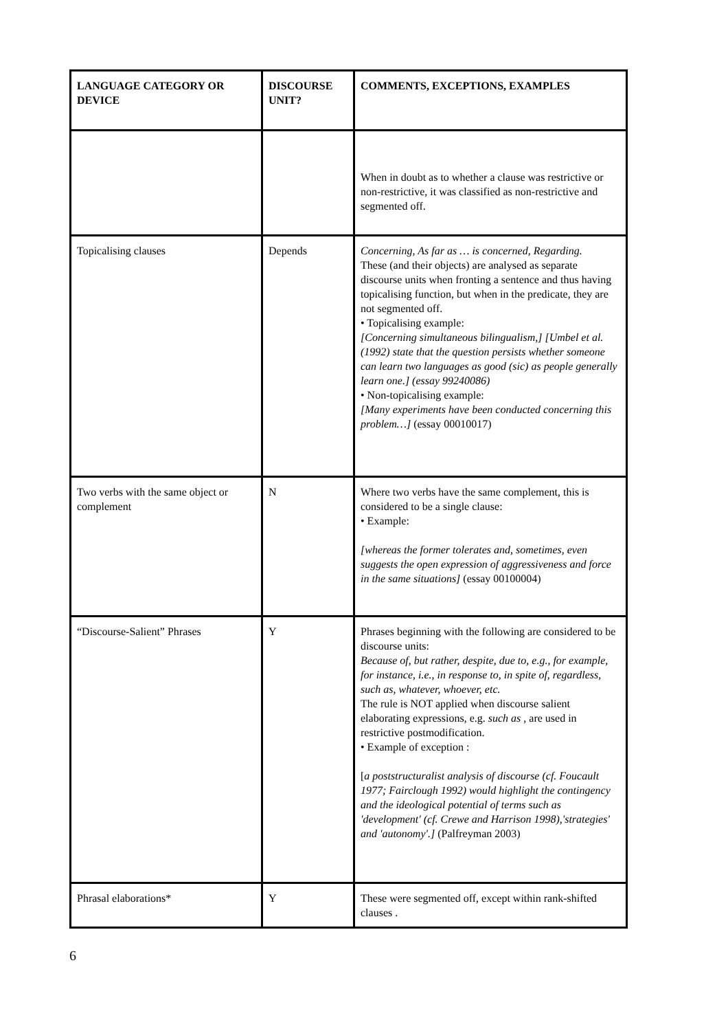| LANGUAGE CATEGORY OR DEVICE | DISCOURSE UNIT? | COMMENTS, EXCEPTIONS, EXAMPLES |
| --- | --- | --- |
| | | When in doubt as to whether a clause was restrictive or non-restrictive, it was classified as non-restrictive and segmented off. |
| Topicalising clauses | Depends | Concerning, As far as … is concerned, Regarding. These (and their objects) are analysed as separate discourse units when fronting a sentence and thus having topicalising function, but when in the predicate, they are not segmented off. • Topicalising example: [Concerning simultaneous bilingualism,] [Umbel et al. (1992) state that the question persists whether someone can learn two languages as good (sic) as people generally learn one.] (essay 99240086) • Non-topicalising example: [Many experiments have been conducted concerning this problem…] (essay 00010017) |
| Two verbs with the same object or complement | N | Where two verbs have the same complement, this is considered to be a single clause: • Example: [whereas the former tolerates and, sometimes, even suggests the open expression of aggressiveness and force in the same situations] (essay 00100004) |
| “Discourse-Salient” Phrases | Y | Phrases beginning with the following are considered to be discourse units: Because of, but rather, despite, due to, e.g., for example, for instance, i.e., in response to, in spite of, regardless, such as, whatever, whoever, etc. The rule is NOT applied when discourse salient elaborating expressions, e.g. such as , are used in restrictive postmodification. • Example of exception : [ a poststructuralist analysis of discourse (cf. Foucault 1977; Fairclough 1992) would highlight the contingency and the ideological potential of terms such as 'development' (cf. Crewe and Harrison 1998),'strategies' and 'autonomy'.] (Palfreyman 2003) |
| Phrasal elaborations* | Y | These were segmented off, except within rank-shifted clauses . |
6